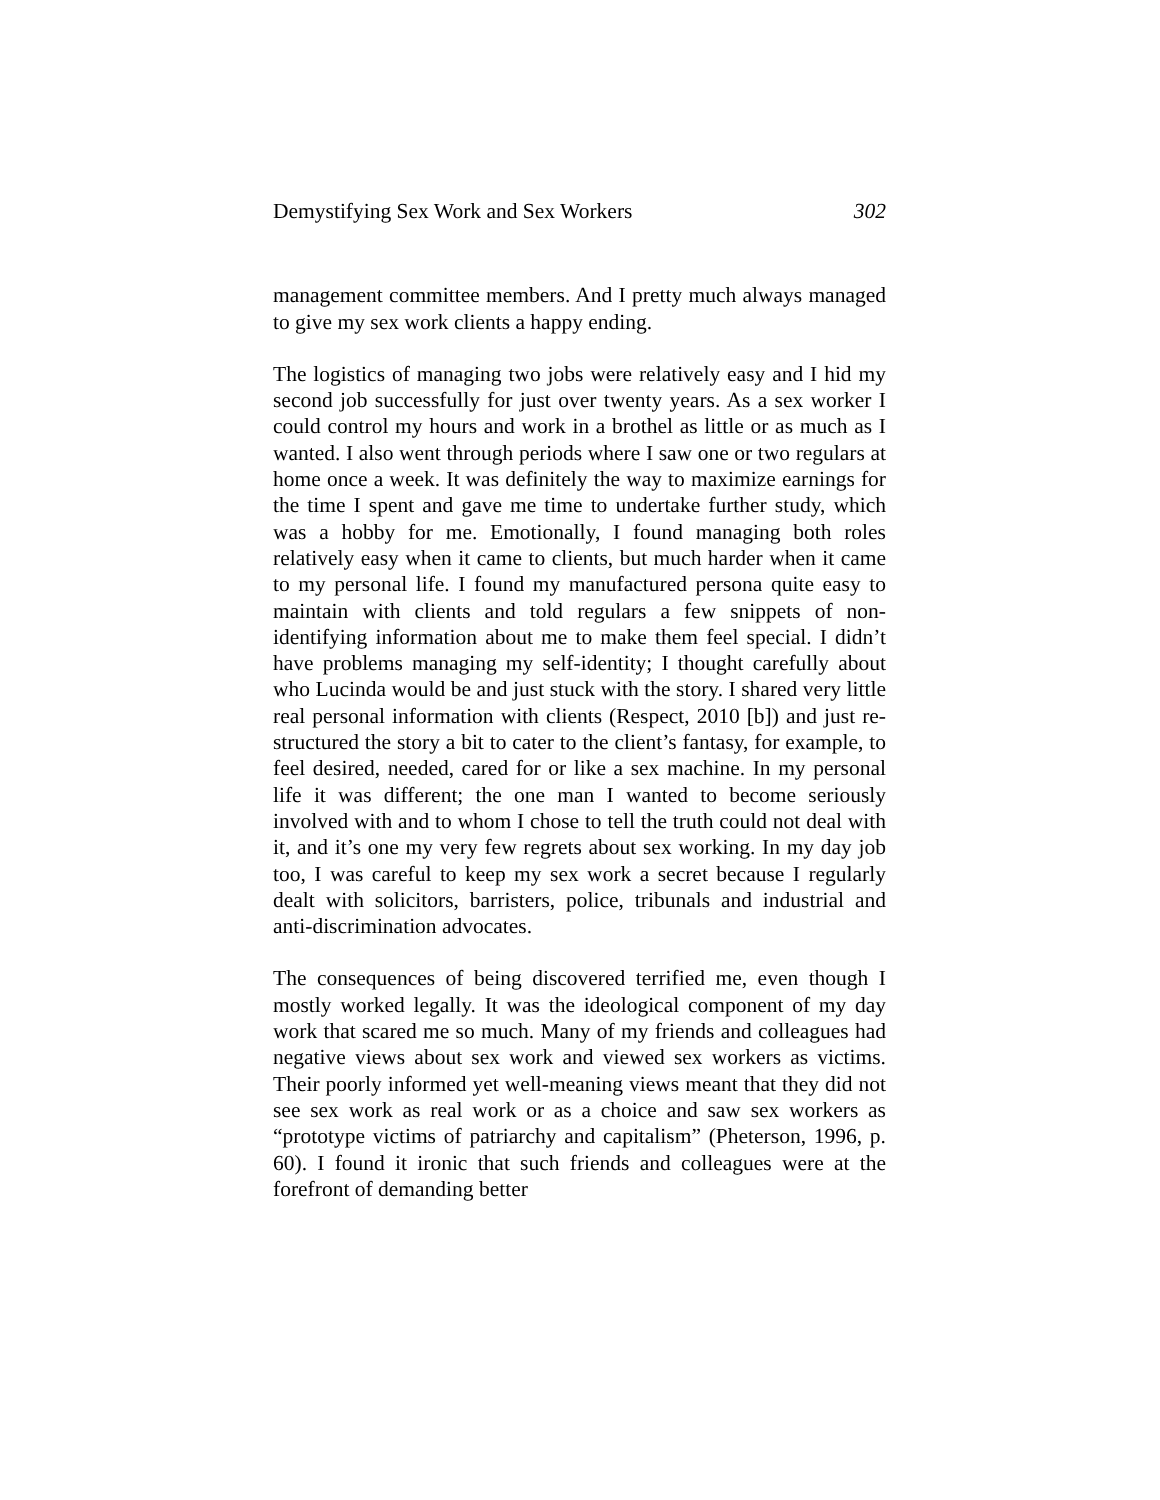Demystifying Sex Work and Sex Workers 302
management committee members. And I pretty much always managed to give my sex work clients a happy ending.
The logistics of managing two jobs were relatively easy and I hid my second job successfully for just over twenty years. As a sex worker I could control my hours and work in a brothel as little or as much as I wanted. I also went through periods where I saw one or two regulars at home once a week. It was definitely the way to maximize earnings for the time I spent and gave me time to undertake further study, which was a hobby for me. Emotionally, I found managing both roles relatively easy when it came to clients, but much harder when it came to my personal life. I found my manufactured persona quite easy to maintain with clients and told regulars a few snippets of non-identifying information about me to make them feel special. I didn’t have problems managing my self-identity; I thought carefully about who Lucinda would be and just stuck with the story. I shared very little real personal information with clients (Respect, 2010 [b]) and just re-structured the story a bit to cater to the client’s fantasy, for example, to feel desired, needed, cared for or like a sex machine. In my personal life it was different; the one man I wanted to become seriously involved with and to whom I chose to tell the truth could not deal with it, and it’s one my very few regrets about sex working. In my day job too, I was careful to keep my sex work a secret because I regularly dealt with solicitors, barristers, police, tribunals and industrial and anti-discrimination advocates.
The consequences of being discovered terrified me, even though I mostly worked legally. It was the ideological component of my day work that scared me so much. Many of my friends and colleagues had negative views about sex work and viewed sex workers as victims. Their poorly informed yet well-meaning views meant that they did not see sex work as real work or as a choice and saw sex workers as “prototype victims of patriarchy and capitalism” (Pheterson, 1996, p. 60). I found it ironic that such friends and colleagues were at the forefront of demanding better